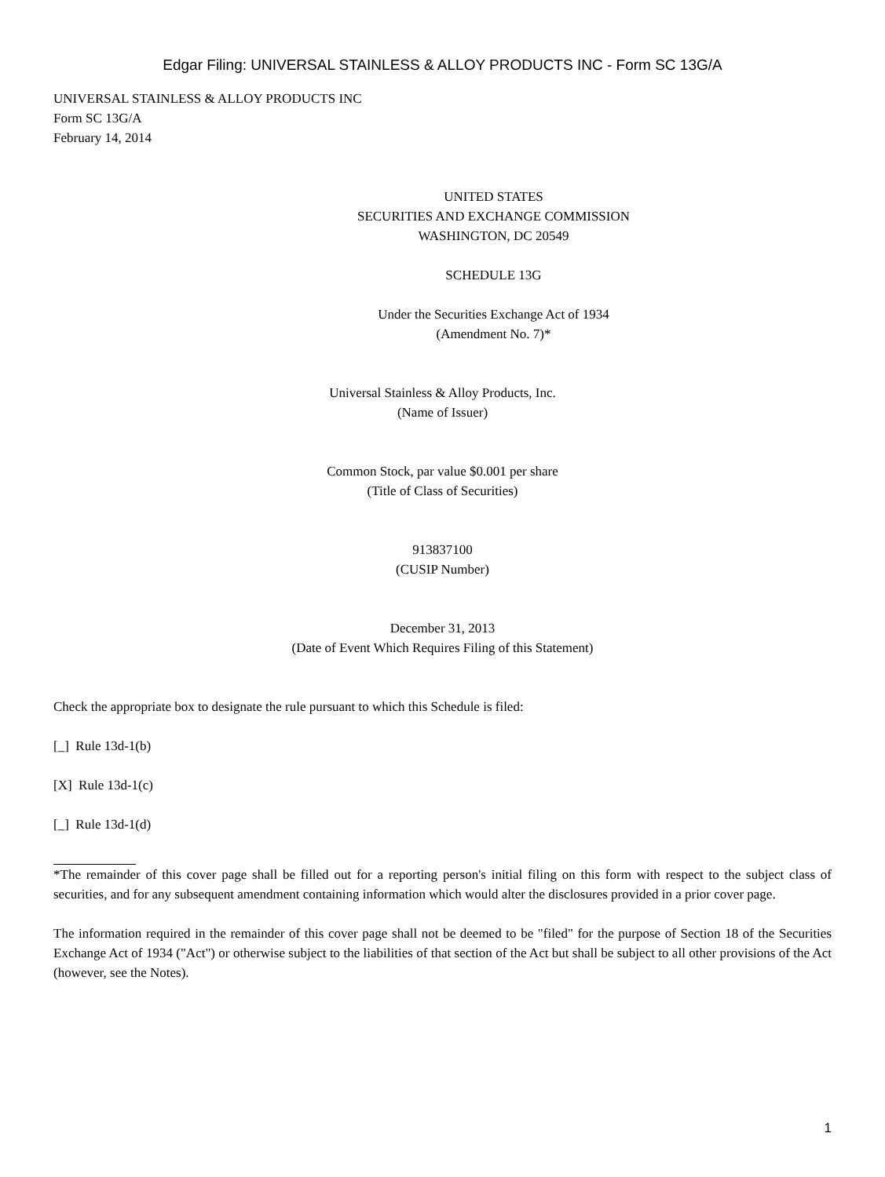Edgar Filing: UNIVERSAL STAINLESS & ALLOY PRODUCTS INC - Form SC 13G/A
UNIVERSAL STAINLESS & ALLOY PRODUCTS INC
Form SC 13G/A
February 14, 2014
UNITED STATES
SECURITIES AND EXCHANGE COMMISSION
WASHINGTON, DC 20549
SCHEDULE 13G
Under the Securities Exchange Act of 1934
(Amendment No. 7)*
Universal Stainless & Alloy Products, Inc.
(Name of Issuer)
Common Stock, par value $0.001 per share
(Title of Class of Securities)
913837100
(CUSIP Number)
December 31, 2013
(Date of Event Which Requires Filing of this Statement)
Check the appropriate box to designate the rule pursuant to which this Schedule is filed:
[_] Rule 13d-1(b)
[X] Rule 13d-1(c)
[_] Rule 13d-1(d)
*The remainder of this cover page shall be filled out for a reporting person's initial filing on this form with respect to the subject class of securities, and for any subsequent amendment containing information which would alter the disclosures provided in a prior cover page.
The information required in the remainder of this cover page shall not be deemed to be "filed" for the purpose of Section 18 of the Securities Exchange Act of 1934 ("Act") or otherwise subject to the liabilities of that section of the Act but shall be subject to all other provisions of the Act (however, see the Notes).
1